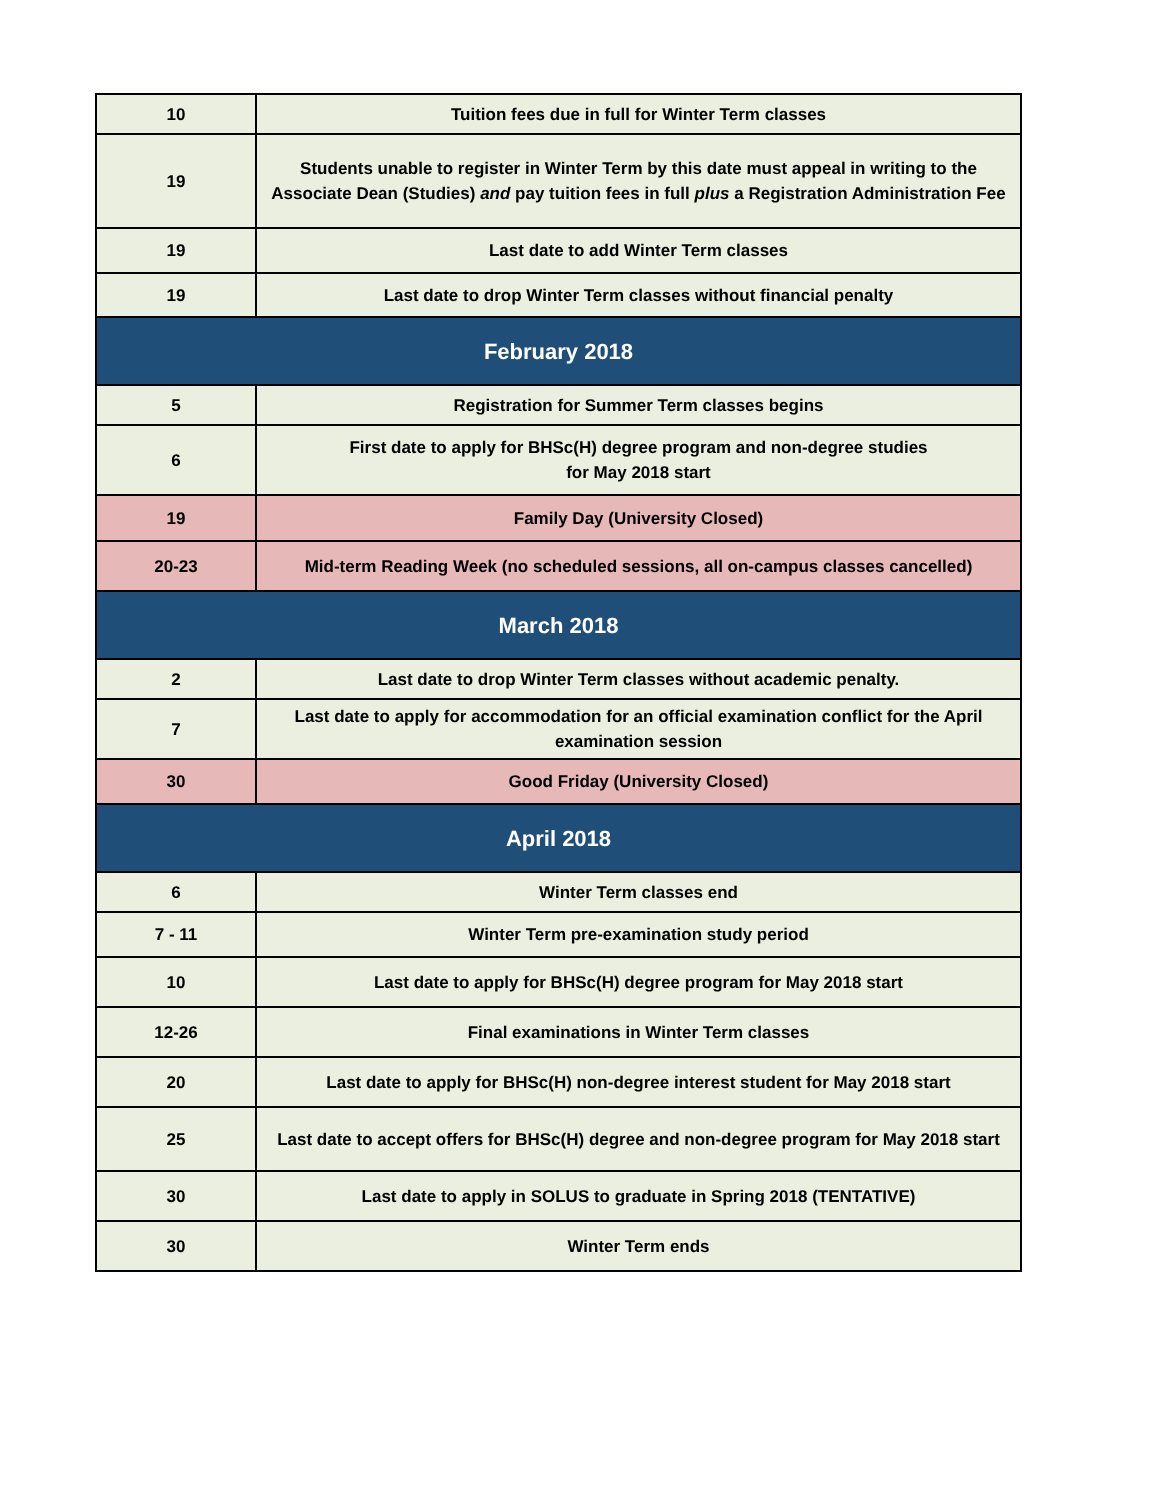| 10 | Tuition fees due in full for Winter Term classes |
| 19 | Students unable to register in Winter Term by this date must appeal in writing to the Associate Dean (Studies) and pay tuition fees in full plus a Registration Administration Fee |
| 19 | Last date to add Winter Term classes |
| 19 | Last date to drop Winter Term classes without financial penalty |
| February 2018 | |
| 5 | Registration for Summer Term classes begins |
| 6 | First date to apply for BHSc(H) degree program and non-degree studies for May 2018 start |
| 19 | Family Day (University Closed) |
| 20-23 | Mid-term Reading Week (no scheduled sessions, all on-campus classes cancelled) |
| March 2018 | |
| 2 | Last date to drop Winter Term classes without academic penalty. |
| 7 | Last date to apply for accommodation for an official examination conflict for the April examination session |
| 30 | Good Friday (University Closed) |
| April 2018 | |
| 6 | Winter Term classes end |
| 7 - 11 | Winter Term pre-examination study period |
| 10 | Last date to apply for BHSc(H) degree program for May 2018 start |
| 12-26 | Final examinations in Winter Term classes |
| 20 | Last date to apply for BHSc(H) non-degree interest student for May 2018 start |
| 25 | Last date to accept offers for BHSc(H) degree and non-degree program for May 2018 start |
| 30 | Last date to apply in SOLUS to graduate in Spring 2018 (TENTATIVE) |
| 30 | Winter Term ends |